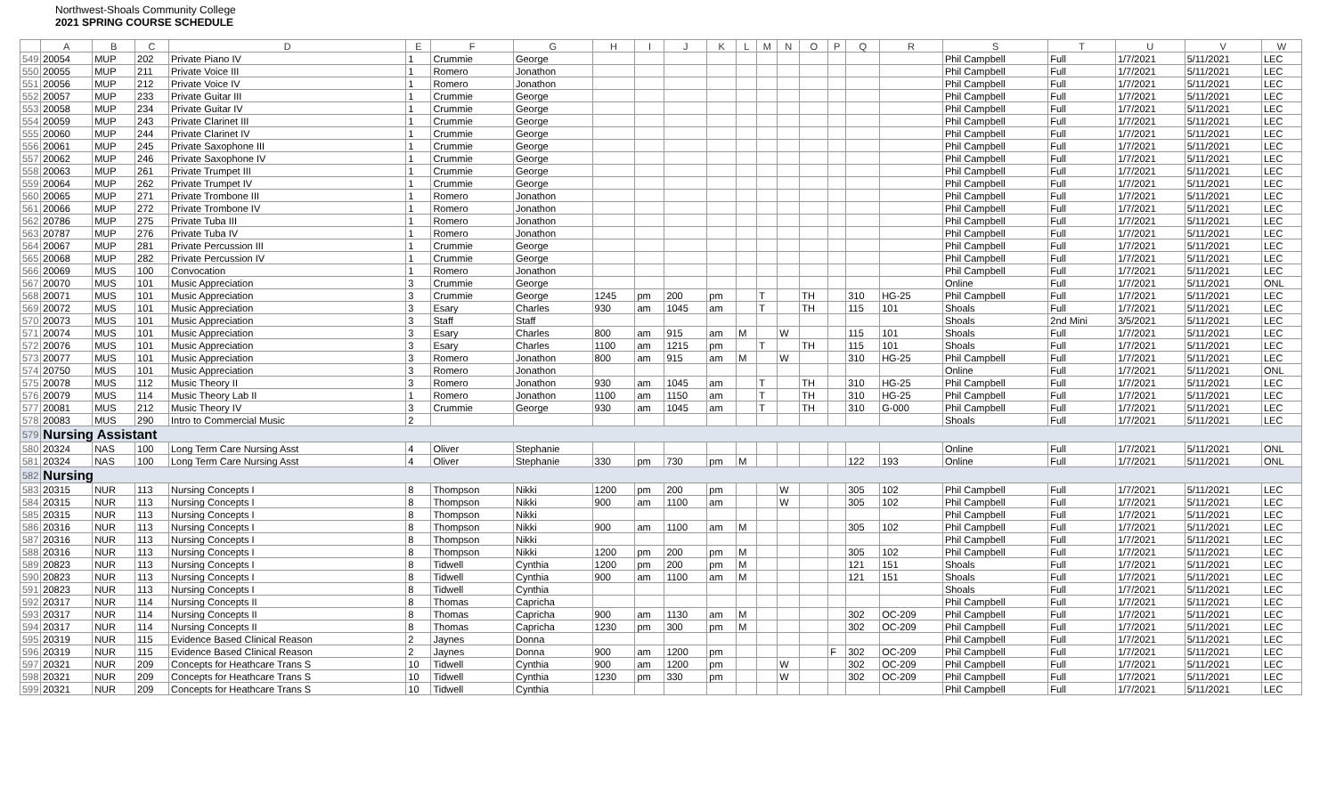Northwest-Shoals Community College
2021 SPRING COURSE SCHEDULE
| | A | B | C | D | E | F | G | H | I | J | K | L | M | N | O | P | Q | R | S | T | U | V | W |
| --- | --- | --- | --- | --- | --- | --- | --- | --- | --- | --- | --- | --- | --- | --- | --- | --- | --- | --- | --- | --- | --- | --- | --- |
| 549 | 20054 | MUP | 202 | Private Piano IV | 1 | Crummie | George | | | | | | | | | | | | Phil Campbell | Full | 1/7/2021 | 5/11/2021 | LEC |
| 550 | 20055 | MUP | 211 | Private Voice III | 1 | Romero | Jonathon | | | | | | | | | | | | Phil Campbell | Full | 1/7/2021 | 5/11/2021 | LEC |
| 551 | 20056 | MUP | 212 | Private Voice IV | 1 | Romero | Jonathon | | | | | | | | | | | | Phil Campbell | Full | 1/7/2021 | 5/11/2021 | LEC |
| 552 | 20057 | MUP | 233 | Private Guitar III | 1 | Crummie | George | | | | | | | | | | | | Phil Campbell | Full | 1/7/2021 | 5/11/2021 | LEC |
| 553 | 20058 | MUP | 234 | Private Guitar IV | 1 | Crummie | George | | | | | | | | | | | | Phil Campbell | Full | 1/7/2021 | 5/11/2021 | LEC |
| 554 | 20059 | MUP | 243 | Private Clarinet III | 1 | Crummie | George | | | | | | | | | | | | Phil Campbell | Full | 1/7/2021 | 5/11/2021 | LEC |
| 555 | 20060 | MUP | 244 | Private Clarinet IV | 1 | Crummie | George | | | | | | | | | | | | Phil Campbell | Full | 1/7/2021 | 5/11/2021 | LEC |
| 556 | 20061 | MUP | 245 | Private Saxophone III | 1 | Crummie | George | | | | | | | | | | | | Phil Campbell | Full | 1/7/2021 | 5/11/2021 | LEC |
| 557 | 20062 | MUP | 246 | Private Saxophone IV | 1 | Crummie | George | | | | | | | | | | | | Phil Campbell | Full | 1/7/2021 | 5/11/2021 | LEC |
| 558 | 20063 | MUP | 261 | Private Trumpet III | 1 | Crummie | George | | | | | | | | | | | | Phil Campbell | Full | 1/7/2021 | 5/11/2021 | LEC |
| 559 | 20064 | MUP | 262 | Private Trumpet IV | 1 | Crummie | George | | | | | | | | | | | | Phil Campbell | Full | 1/7/2021 | 5/11/2021 | LEC |
| 560 | 20065 | MUP | 271 | Private Trombone III | 1 | Romero | Jonathon | | | | | | | | | | | | Phil Campbell | Full | 1/7/2021 | 5/11/2021 | LEC |
| 561 | 20066 | MUP | 272 | Private Trombone IV | 1 | Romero | Jonathon | | | | | | | | | | | | Phil Campbell | Full | 1/7/2021 | 5/11/2021 | LEC |
| 562 | 20786 | MUP | 275 | Private Tuba III | 1 | Romero | Jonathon | | | | | | | | | | | | Phil Campbell | Full | 1/7/2021 | 5/11/2021 | LEC |
| 563 | 20787 | MUP | 276 | Private Tuba IV | 1 | Romero | Jonathon | | | | | | | | | | | | Phil Campbell | Full | 1/7/2021 | 5/11/2021 | LEC |
| 564 | 20067 | MUP | 281 | Private Percussion III | 1 | Crummie | George | | | | | | | | | | | | Phil Campbell | Full | 1/7/2021 | 5/11/2021 | LEC |
| 565 | 20068 | MUP | 282 | Private Percussion IV | 1 | Crummie | George | | | | | | | | | | | | Phil Campbell | Full | 1/7/2021 | 5/11/2021 | LEC |
| 566 | 20069 | MUS | 100 | Convocation | 1 | Romero | Jonathon | | | | | | | | | | | | Phil Campbell | Full | 1/7/2021 | 5/11/2021 | LEC |
| 567 | 20070 | MUS | 101 | Music Appreciation | 3 | Crummie | George | | | | | | | | | | | | Online | Full | 1/7/2021 | 5/11/2021 | ONL |
| 568 | 20071 | MUS | 101 | Music Appreciation | 3 | Crummie | George | 1245 | pm | 200 | pm | | T | | TH | | 310 | HG-25 | Phil Campbell | Full | 1/7/2021 | 5/11/2021 | LEC |
| 569 | 20072 | MUS | 101 | Music Appreciation | 3 | Esary | Charles | 930 | am | 1045 | am | | T | | TH | | 115 | 101 | Shoals | Full | 1/7/2021 | 5/11/2021 | LEC |
| 570 | 20073 | MUS | 101 | Music Appreciation | 3 | Staff | Staff | | | | | | | | | | | | Shoals | 2nd Mini | 3/5/2021 | 5/11/2021 | LEC |
| 571 | 20074 | MUS | 101 | Music Appreciation | 3 | Esary | Charles | 800 | am | 915 | am | M | | W | | | 115 | 101 | Shoals | Full | 1/7/2021 | 5/11/2021 | LEC |
| 572 | 20076 | MUS | 101 | Music Appreciation | 3 | Esary | Charles | 1100 | am | 1215 | pm | | T | | TH | | 115 | 101 | Shoals | Full | 1/7/2021 | 5/11/2021 | LEC |
| 573 | 20077 | MUS | 101 | Music Appreciation | 3 | Romero | Jonathon | 800 | am | 915 | am | M | | W | | | 310 | HG-25 | Phil Campbell | Full | 1/7/2021 | 5/11/2021 | LEC |
| 574 | 20750 | MUS | 101 | Music Appreciation | 3 | Romero | Jonathon | | | | | | | | | | | | Online | Full | 1/7/2021 | 5/11/2021 | ONL |
| 575 | 20078 | MUS | 112 | Music Theory II | 3 | Romero | Jonathon | 930 | am | 1045 | am | | T | | TH | | 310 | HG-25 | Phil Campbell | Full | 1/7/2021 | 5/11/2021 | LEC |
| 576 | 20079 | MUS | 114 | Music Theory Lab II | 1 | Romero | Jonathon | 1100 | am | 1150 | am | | T | | TH | | 310 | HG-25 | Phil Campbell | Full | 1/7/2021 | 5/11/2021 | LEC |
| 577 | 20081 | MUS | 212 | Music Theory IV | 3 | Crummie | George | 930 | am | 1045 | am | | T | | TH | | 310 | G-000 | Phil Campbell | Full | 1/7/2021 | 5/11/2021 | LEC |
| 578 | 20083 | MUS | 290 | Intro to Commercial Music | 2 | | | | | | | | | | | | | | Shoals | Full | 1/7/2021 | 5/11/2021 | LEC |
| 579 | Nursing Assistant | | | | | | | | | | | | | | | | | | | | | | |
| 580 | 20324 | NAS | 100 | Long Term Care Nursing Asst | 4 | Oliver | Stephanie | | | | | | | | | | | | Online | Full | 1/7/2021 | 5/11/2021 | ONL |
| 581 | 20324 | NAS | 100 | Long Term Care Nursing Asst | 4 | Oliver | Stephanie | 330 | pm | 730 | pm | M | | | | | 122 | 193 | Online | Full | 1/7/2021 | 5/11/2021 | ONL |
| 582 | Nursing | | | | | | | | | | | | | | | | | | | | | | |
| 583 | 20315 | NUR | 113 | Nursing Concepts I | 8 | Thompson | Nikki | 1200 | pm | 200 | pm | | | W | | | 305 | 102 | Phil Campbell | Full | 1/7/2021 | 5/11/2021 | LEC |
| 584 | 20315 | NUR | 113 | Nursing Concepts I | 8 | Thompson | Nikki | 900 | am | 1100 | am | | | W | | | 305 | 102 | Phil Campbell | Full | 1/7/2021 | 5/11/2021 | LEC |
| 585 | 20315 | NUR | 113 | Nursing Concepts I | 8 | Thompson | Nikki | | | | | | | | | | | | Phil Campbell | Full | 1/7/2021 | 5/11/2021 | LEC |
| 586 | 20316 | NUR | 113 | Nursing Concepts I | 8 | Thompson | Nikki | 900 | am | 1100 | am | M | | | | | 305 | 102 | Phil Campbell | Full | 1/7/2021 | 5/11/2021 | LEC |
| 587 | 20316 | NUR | 113 | Nursing Concepts I | 8 | Thompson | Nikki | | | | | | | | | | | | Phil Campbell | Full | 1/7/2021 | 5/11/2021 | LEC |
| 588 | 20316 | NUR | 113 | Nursing Concepts I | 8 | Thompson | Nikki | 1200 | pm | 200 | pm | M | | | | | 305 | 102 | Phil Campbell | Full | 1/7/2021 | 5/11/2021 | LEC |
| 589 | 20823 | NUR | 113 | Nursing Concepts I | 8 | Tidwell | Cynthia | 1200 | pm | 200 | pm | M | | | | | 121 | 151 | Shoals | Full | 1/7/2021 | 5/11/2021 | LEC |
| 590 | 20823 | NUR | 113 | Nursing Concepts I | 8 | Tidwell | Cynthia | 900 | am | 1100 | am | M | | | | | 121 | 151 | Shoals | Full | 1/7/2021 | 5/11/2021 | LEC |
| 591 | 20823 | NUR | 113 | Nursing Concepts I | 8 | Tidwell | Cynthia | | | | | | | | | | | | Shoals | Full | 1/7/2021 | 5/11/2021 | LEC |
| 592 | 20317 | NUR | 114 | Nursing Concepts II | 8 | Thomas | Capricha | | | | | | | | | | | | Phil Campbell | Full | 1/7/2021 | 5/11/2021 | LEC |
| 593 | 20317 | NUR | 114 | Nursing Concepts II | 8 | Thomas | Capricha | 900 | am | 1130 | am | M | | | | | 302 | OC-209 | Phil Campbell | Full | 1/7/2021 | 5/11/2021 | LEC |
| 594 | 20317 | NUR | 114 | Nursing Concepts II | 8 | Thomas | Capricha | 1230 | pm | 300 | pm | M | | | | | 302 | OC-209 | Phil Campbell | Full | 1/7/2021 | 5/11/2021 | LEC |
| 595 | 20319 | NUR | 115 | Evidence Based Clinical Reason | 2 | Jaynes | Donna | | | | | | | | | | | | Phil Campbell | Full | 1/7/2021 | 5/11/2021 | LEC |
| 596 | 20319 | NUR | 115 | Evidence Based Clinical Reason | 2 | Jaynes | Donna | 900 | am | 1200 | pm | | | | | F | 302 | OC-209 | Phil Campbell | Full | 1/7/2021 | 5/11/2021 | LEC |
| 597 | 20321 | NUR | 209 | Concepts for Heathcare Trans S | 10 | Tidwell | Cynthia | 900 | am | 1200 | pm | | | W | | | 302 | OC-209 | Phil Campbell | Full | 1/7/2021 | 5/11/2021 | LEC |
| 598 | 20321 | NUR | 209 | Concepts for Heathcare Trans S | 10 | Tidwell | Cynthia | 1230 | pm | 330 | pm | | | W | | | 302 | OC-209 | Phil Campbell | Full | 1/7/2021 | 5/11/2021 | LEC |
| 599 | 20321 | NUR | 209 | Concepts for Heathcare Trans S | 10 | Tidwell | Cynthia | | | | | | | | | | | | Phil Campbell | Full | 1/7/2021 | 5/11/2021 | LEC |